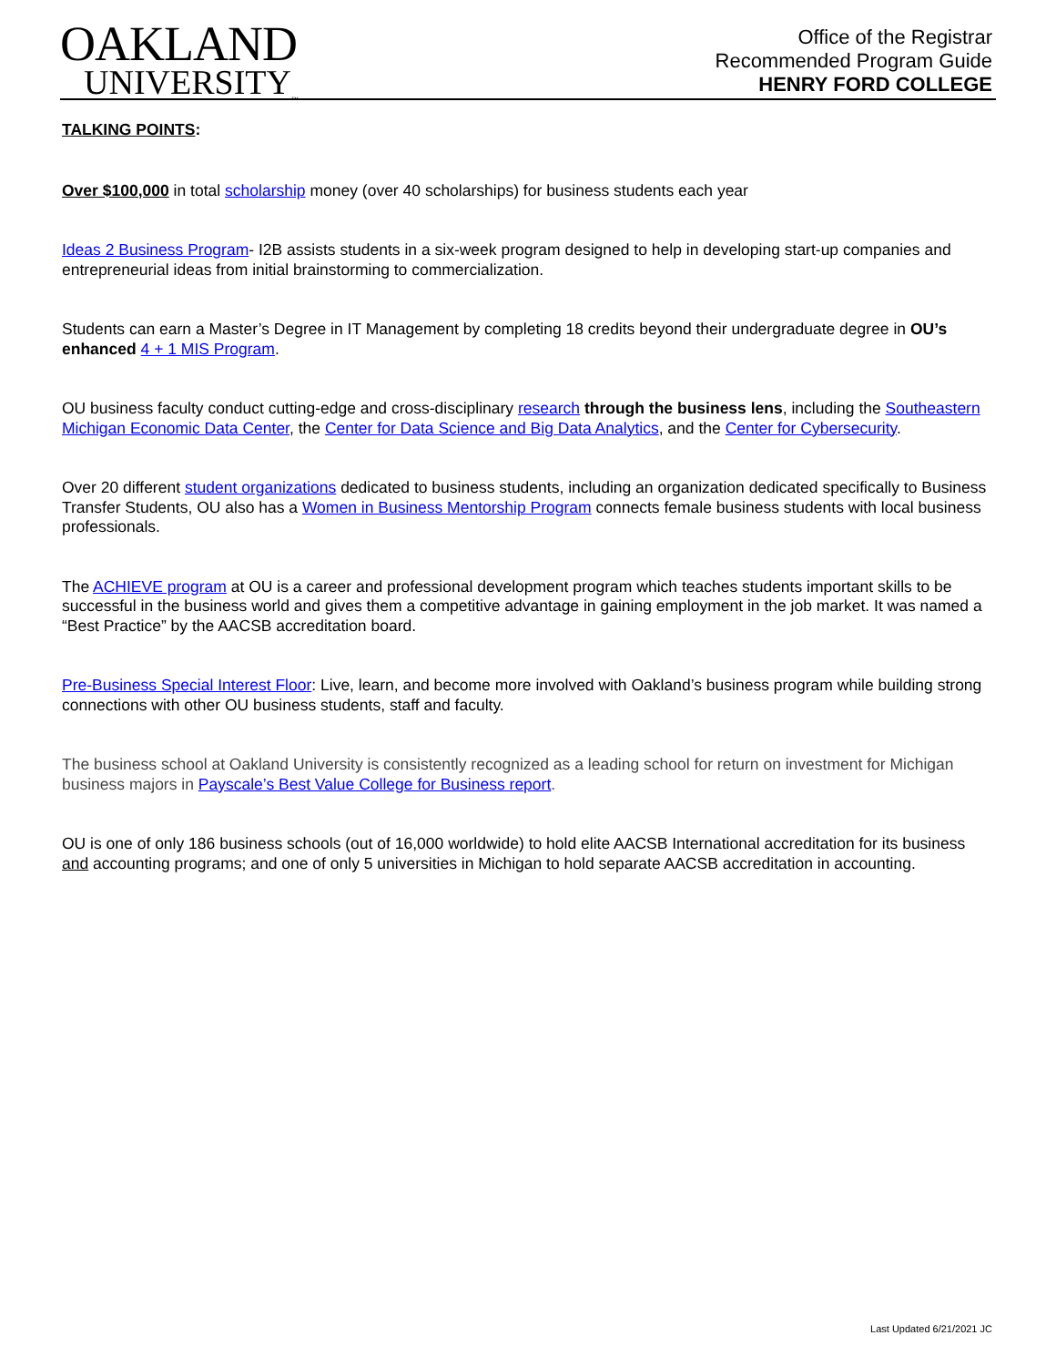OAKLAND
UNIVERSITY<sub>™</sub>
Office of the Registrar
Recommended Program Guide
HENRY FORD COLLEGE
TALKING POINTS:
Over $100,000 in total scholarship money (over 40 scholarships) for business students each year
Ideas 2 Business Program- I2B assists students in a six-week program designed to help in developing start-up companies and entrepreneurial ideas from initial brainstorming to commercialization.
Students can earn a Master’s Degree in IT Management by completing 18 credits beyond their undergraduate degree in OU’s enhanced 4 + 1 MIS Program.
OU business faculty conduct cutting-edge and cross-disciplinary research through the business lens, including the Southeastern Michigan Economic Data Center, the Center for Data Science and Big Data Analytics, and the Center for Cybersecurity.
Over 20 different student organizations dedicated to business students, including an organization dedicated specifically to Business Transfer Students, OU also has a Women in Business Mentorship Program connects female business students with local business professionals.
The ACHIEVE program at OU is a career and professional development program which teaches students important skills to be successful in the business world and gives them a competitive advantage in gaining employment in the job market. It was named a “Best Practice” by the AACSB accreditation board.
Pre-Business Special Interest Floor: Live, learn, and become more involved with Oakland’s business program while building strong connections with other OU business students, staff and faculty.
The business school at Oakland University is consistently recognized as a leading school for return on investment for Michigan business majors in Payscale’s Best Value College for Business report.
OU is one of only 186 business schools (out of 16,000 worldwide) to hold elite AACSB International accreditation for its business and accounting programs; and one of only 5 universities in Michigan to hold separate AACSB accreditation in accounting.
Last Updated 6/21/2021 JC